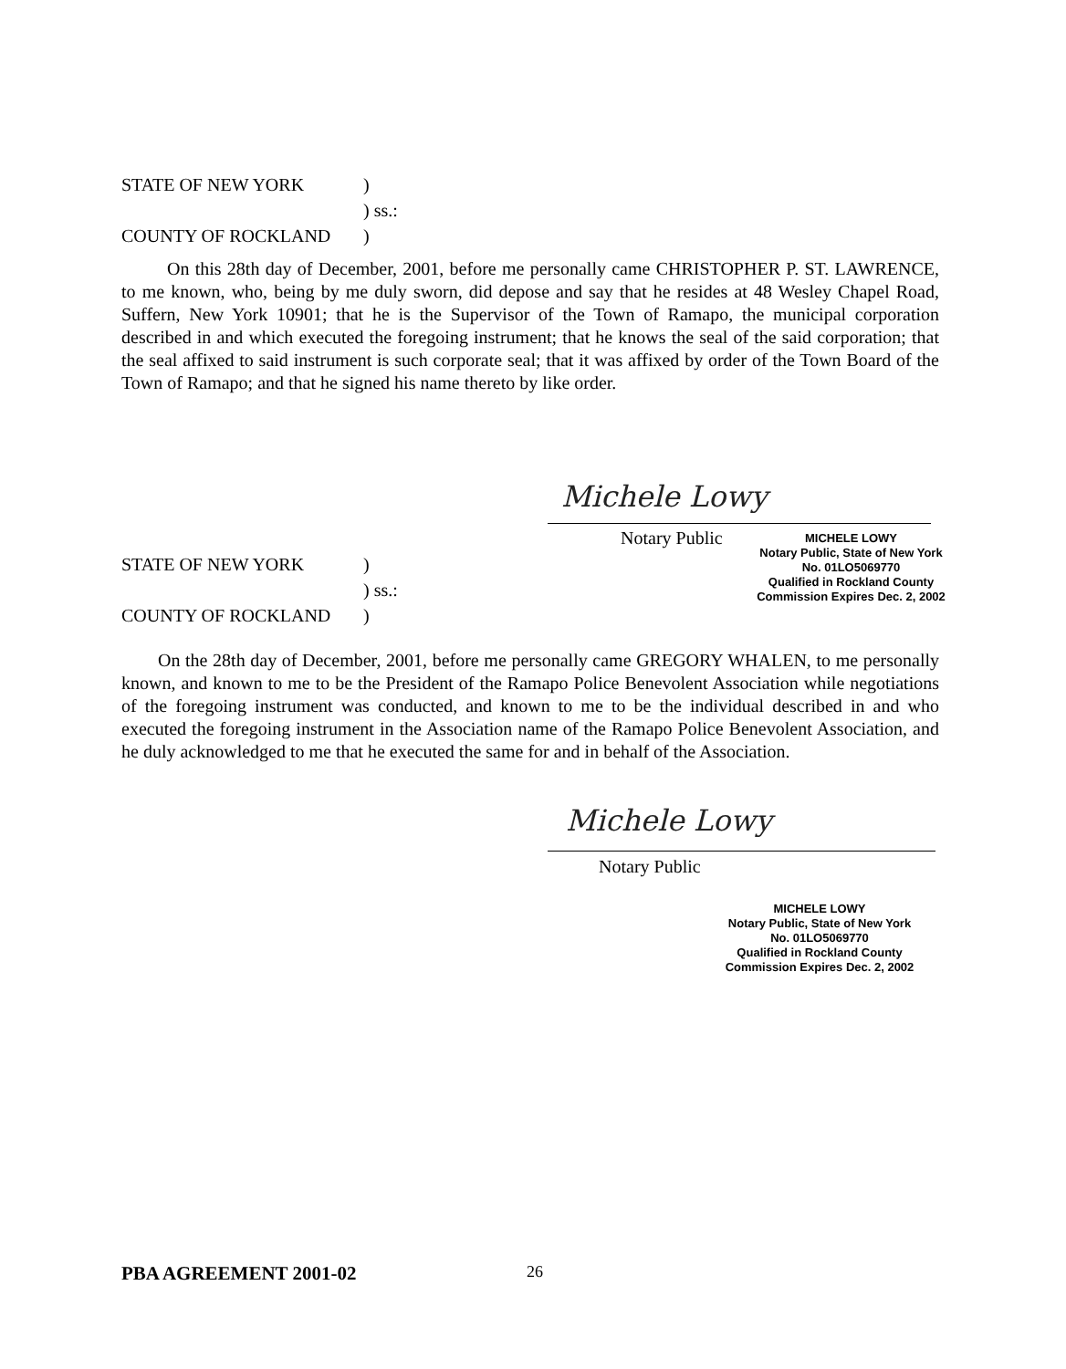STATE OF NEW YORK)
) ss.:
COUNTY OF ROCKLAND)
On this 28th day of December, 2001, before me personally came CHRISTOPHER P. ST. LAWRENCE, to me known, who, being by me duly sworn, did depose and say that he resides at 48 Wesley Chapel Road, Suffern, New York 10901; that he is the Supervisor of the Town of Ramapo, the municipal corporation described in and which executed the foregoing instrument; that he knows the seal of the said corporation; that the seal affixed to said instrument is such corporate seal; that it was affixed by order of the Town Board of the Town of Ramapo; and that he signed his name thereto by like order.
Michele Lowy
Notary Public
MICHELE LOWY
Notary Public, State of New York
No. 01LO5069770
Qualified in Rockland County
Commission Expires Dec. 2, 2002
STATE OF NEW YORK)
) ss.:
COUNTY OF ROCKLAND)
On the 28th day of December, 2001, before me personally came GREGORY WHALEN, to me personally known, and known to me to be the President of the Ramapo Police Benevolent Association while negotiations of the foregoing instrument was conducted, and known to me to be the individual described in and who executed the foregoing instrument in the Association name of the Ramapo Police Benevolent Association, and he duly acknowledged to me that he executed the same for and in behalf of the Association.
Michele Lowy
Notary Public
MICHELE LOWY
Notary Public, State of New York
No. 01LO5069770
Qualified in Rockland County
Commission Expires Dec. 2, 2002
PBA AGREEMENT 2001-02 26